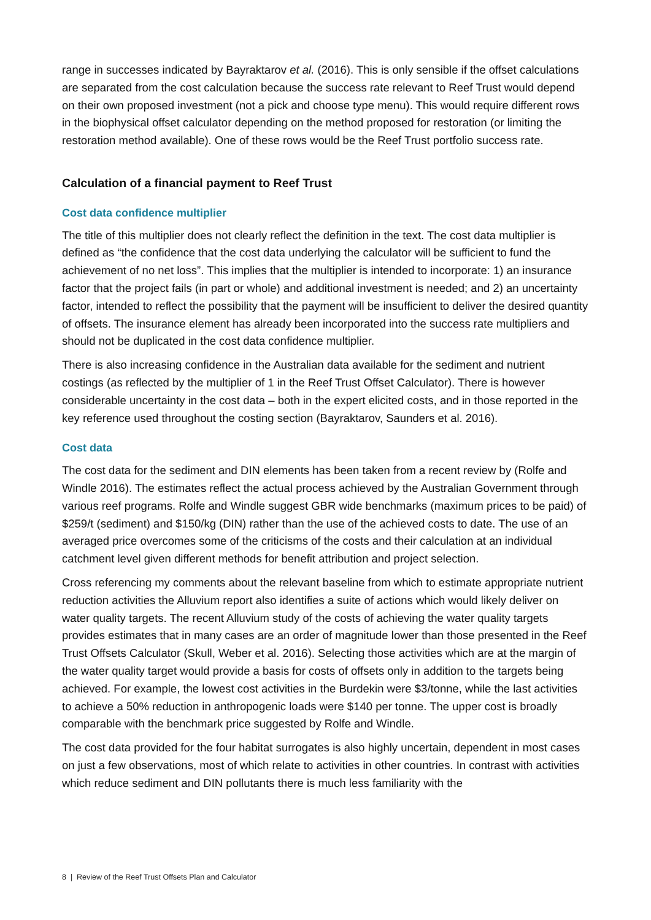range in successes indicated by Bayraktarov et al. (2016). This is only sensible if the offset calculations are separated from the cost calculation because the success rate relevant to Reef Trust would depend on their own proposed investment (not a pick and choose type menu). This would require different rows in the biophysical offset calculator depending on the method proposed for restoration (or limiting the restoration method available). One of these rows would be the Reef Trust portfolio success rate.
Calculation of a financial payment to Reef Trust
Cost data confidence multiplier
The title of this multiplier does not clearly reflect the definition in the text. The cost data multiplier is defined as “the confidence that the cost data underlying the calculator will be sufficient to fund the achievement of no net loss”. This implies that the multiplier is intended to incorporate: 1) an insurance factor that the project fails (in part or whole) and additional investment is needed; and 2) an uncertainty factor, intended to reflect the possibility that the payment will be insufficient to deliver the desired quantity of offsets. The insurance element has already been incorporated into the success rate multipliers and should not be duplicated in the cost data confidence multiplier.
There is also increasing confidence in the Australian data available for the sediment and nutrient costings (as reflected by the multiplier of 1 in the Reef Trust Offset Calculator). There is however considerable uncertainty in the cost data – both in the expert elicited costs, and in those reported in the key reference used throughout the costing section (Bayraktarov, Saunders et al. 2016).
Cost data
The cost data for the sediment and DIN elements has been taken from a recent review by (Rolfe and Windle 2016). The estimates reflect the actual process achieved by the Australian Government through various reef programs. Rolfe and Windle suggest GBR wide benchmarks (maximum prices to be paid) of $259/t (sediment) and $150/kg (DIN) rather than the use of the achieved costs to date. The use of an averaged price overcomes some of the criticisms of the costs and their calculation at an individual catchment level given different methods for benefit attribution and project selection.
Cross referencing my comments about the relevant baseline from which to estimate appropriate nutrient reduction activities the Alluvium report also identifies a suite of actions which would likely deliver on water quality targets. The recent Alluvium study of the costs of achieving the water quality targets provides estimates that in many cases are an order of magnitude lower than those presented in the Reef Trust Offsets Calculator (Skull, Weber et al. 2016). Selecting those activities which are at the margin of the water quality target would provide a basis for costs of offsets only in addition to the targets being achieved. For example, the lowest cost activities in the Burdekin were $3/tonne, while the last activities to achieve a 50% reduction in anthropogenic loads were $140 per tonne. The upper cost is broadly comparable with the benchmark price suggested by Rolfe and Windle.
The cost data provided for the four habitat surrogates is also highly uncertain, dependent in most cases on just a few observations, most of which relate to activities in other countries. In contrast with activities which reduce sediment and DIN pollutants there is much less familiarity with the
8 | Review of the Reef Trust Offsets Plan and Calculator